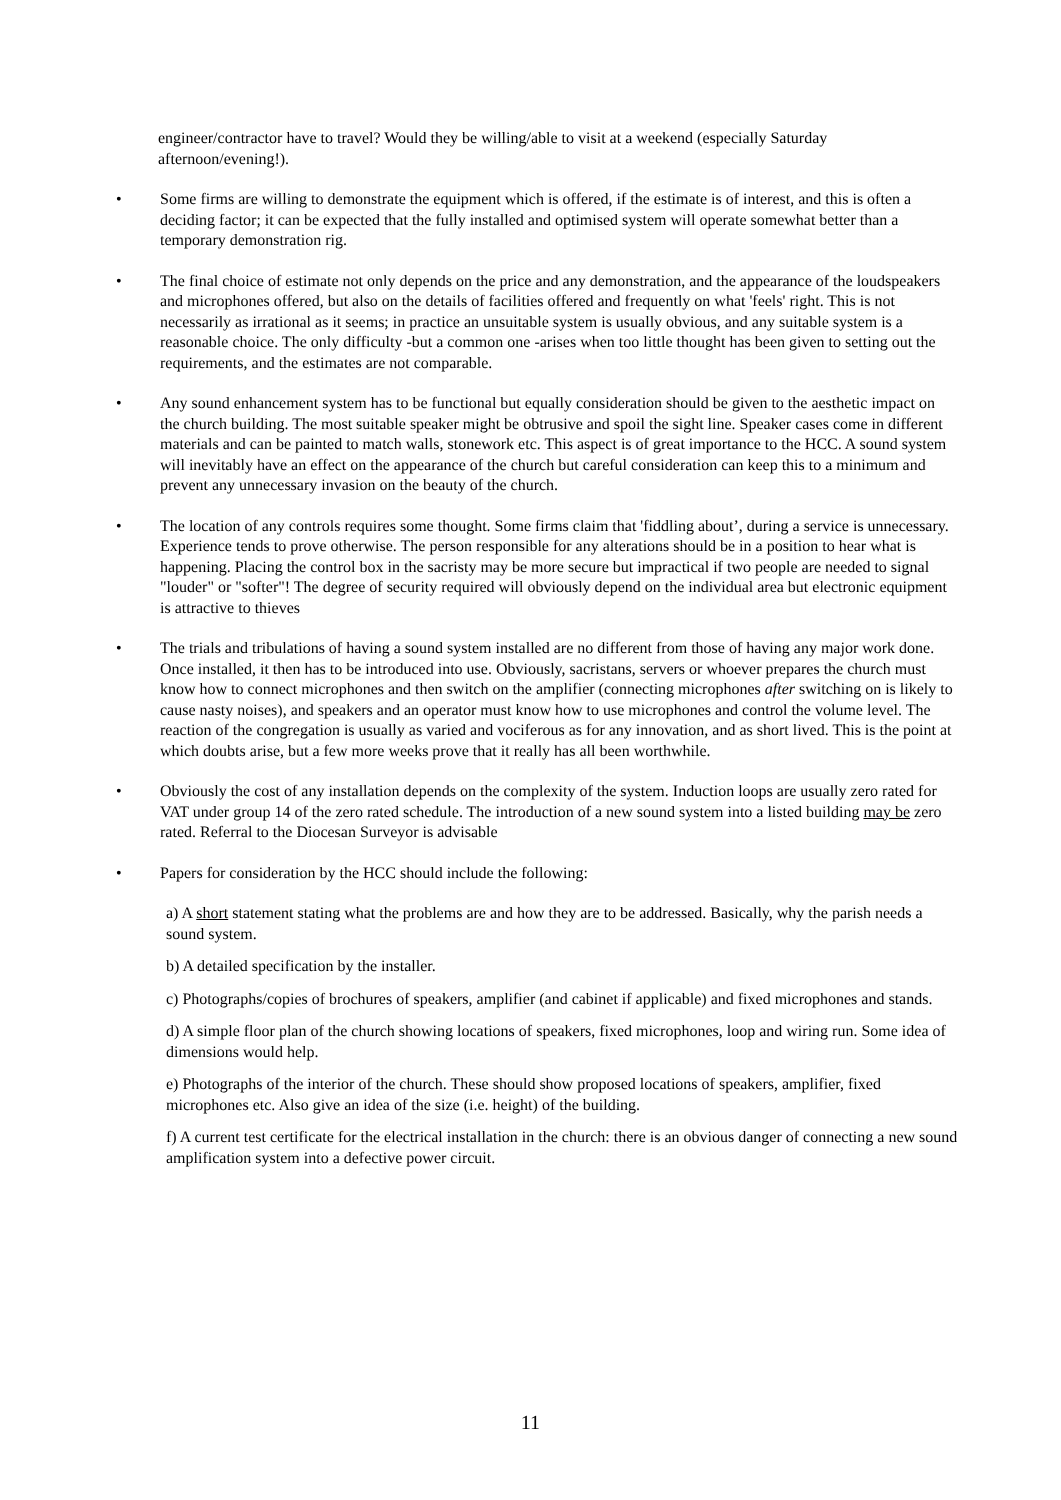engineer/contractor have to travel? Would they be willing/able to visit at a weekend (especially Saturday afternoon/evening!).
• Some firms are willing to demonstrate the equipment which is offered, if the estimate is of interest, and this is often a deciding factor; it can be expected that the fully installed and optimised system will operate somewhat better than a temporary demonstration rig.
• The final choice of estimate not only depends on the price and any demonstration, and the appearance of the loudspeakers and microphones offered, but also on the details of facilities offered and frequently on what 'feels' right. This is not necessarily as irrational as it seems; in practice an unsuitable system is usually obvious, and any suitable system is a reasonable choice. The only difficulty -but a common one -arises when too little thought has been given to setting out the requirements, and the estimates are not comparable.
• Any sound enhancement system has to be functional but equally consideration should be given to the aesthetic impact on the church building. The most suitable speaker might be obtrusive and spoil the sight line. Speaker cases come in different materials and can be painted to match walls, stonework etc. This aspect is of great importance to the HCC. A sound system will inevitably have an effect on the appearance of the church but careful consideration can keep this to a minimum and prevent any unnecessary invasion on the beauty of the church.
• The location of any controls requires some thought. Some firms claim that 'fiddling about’, during a service is unnecessary. Experience tends to prove otherwise. The person responsible for any alterations should be in a position to hear what is happening. Placing the control box in the sacristy may be more secure but impractical if two people are needed to signal "louder" or "softer"! The degree of security required will obviously depend on the individual area but electronic equipment is attractive to thieves
• The trials and tribulations of having a sound system installed are no different from those of having any major work done. Once installed, it then has to be introduced into use. Obviously, sacristans, servers or whoever prepares the church must know how to connect microphones and then switch on the amplifier (connecting microphones after switching on is likely to cause nasty noises), and speakers and an operator must know how to use microphones and control the volume level. The reaction of the congregation is usually as varied and vociferous as for any innovation, and as short lived. This is the point at which doubts arise, but a few more weeks prove that it really has all been worthwhile.
• Obviously the cost of any installation depends on the complexity of the system. Induction loops are usually zero rated for VAT under group 14 of the zero rated schedule. The introduction of a new sound system into a listed building may be zero rated. Referral to the Diocesan Surveyor is advisable
• Papers for consideration by the HCC should include the following:
a) A short statement stating what the problems are and how they are to be addressed. Basically, why the parish needs a sound system.
b) A detailed specification by the installer.
c) Photographs/copies of brochures of speakers, amplifier (and cabinet if applicable) and fixed microphones and stands.
d) A simple floor plan of the church showing locations of speakers, fixed microphones, loop and wiring run. Some idea of dimensions would help.
e) Photographs of the interior of the church. These should show proposed locations of speakers, amplifier, fixed microphones etc. Also give an idea of the size (i.e. height) of the building.
f) A current test certificate for the electrical installation in the church: there is an obvious danger of connecting a new sound amplification system into a defective power circuit.
11